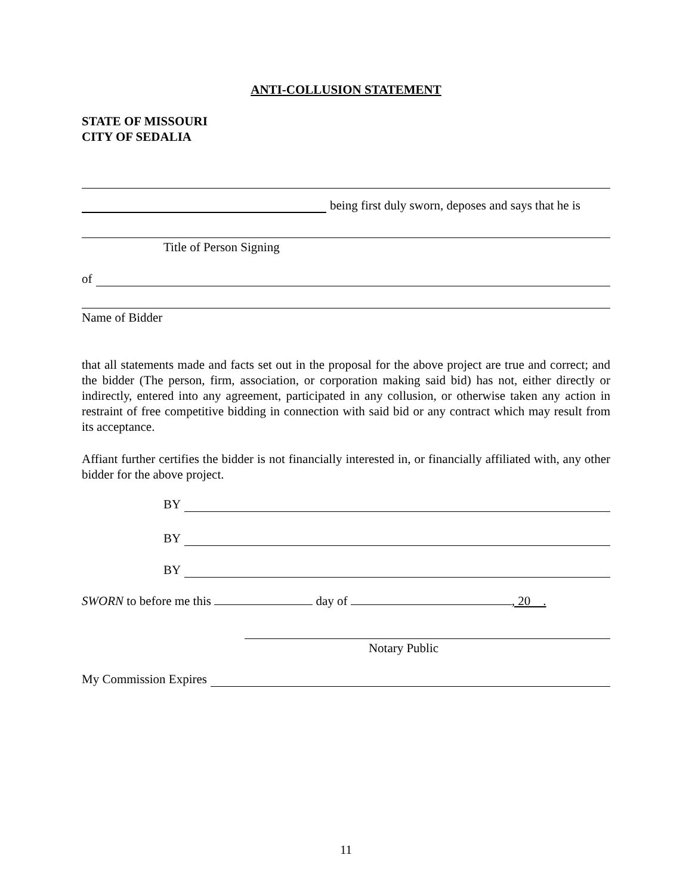ANTI-COLLUSION STATEMENT
STATE OF MISSOURI
CITY OF SEDALIA
being first duly sworn, deposes and says that he is
Title of Person Signing
of
Name of Bidder
that all statements made and facts set out in the proposal for the above project are true and correct; and the bidder (The person, firm, association, or corporation making said bid) has not, either directly or indirectly, entered into any agreement, participated in any collusion, or otherwise taken any action in restraint of free competitive bidding in connection with said bid or any contract which may result from its acceptance.
Affiant further certifies the bidder is not financially interested in, or financially affiliated with, any other bidder for the above project.
BY
BY
BY
SWORN to before me this day of , 20 .
Notary Public
My Commission Expires
11